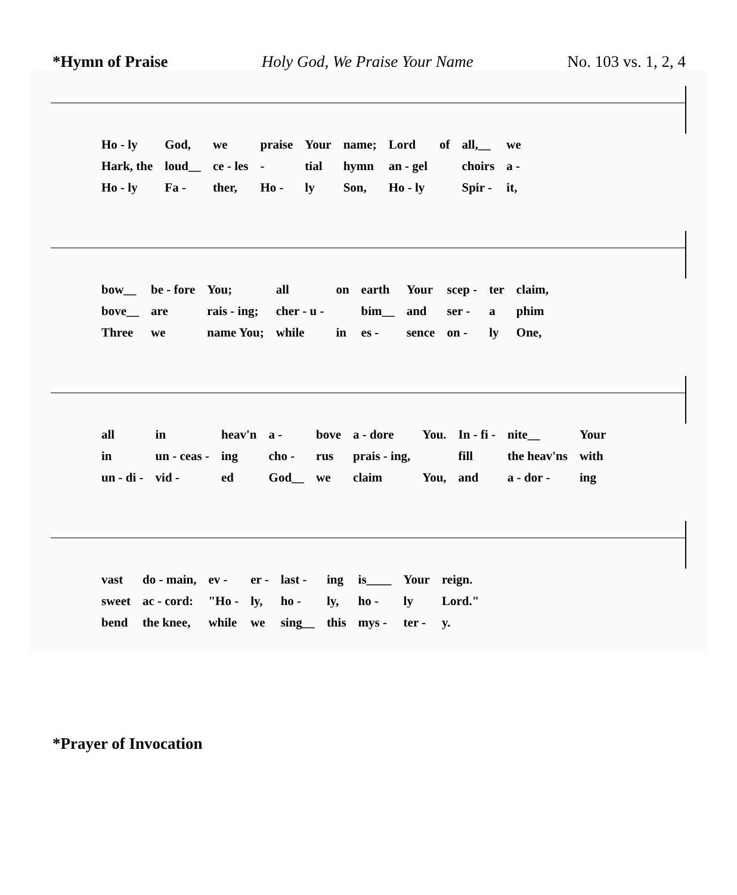*Hymn of Praise Holy God, We Praise Your Name No. 103 vs. 1, 2, 4
| Ho - ly | God, | we | praise | Your | name; | Lord | of | all,__ | we |
| Hark, the | loud__ | ce - les | - | tial | hymn | an - gel | | choirs | a - |
| Ho - ly | Fa - | ther, | Ho - | ly | Son, | Ho - ly | | Spir - | it, |
| bow__ | be - fore | You; | all | on | earth | Your | scep - | ter | claim, |
| bove__ | are | rais - ing; | cher - u - | | bim__ | and | ser - | a | phim |
| Three | we | name You; | while | in | es - | sence | on - | ly | One, |
| all | in | heav'n | a - | bove | a - dore | You. | In - fi - | nite__ | Your |
| in | un - ceas - | ing | cho - | rus | prais - ing, | | fill | the heav'ns | with |
| un - di - | vid - | ed | God__ | we | claim | You, | and | a - dor - | ing |
| vast | do - main, | ev - | er - | last - | ing | is____ | Your | reign. |
| sweet | ac - cord: | "Ho - | ly, | ho - | ly, | ho - | ly | Lord." |
| bend | the knee, | while | we | sing__ | this | mys - | ter - | y. |
*Prayer of Invocation